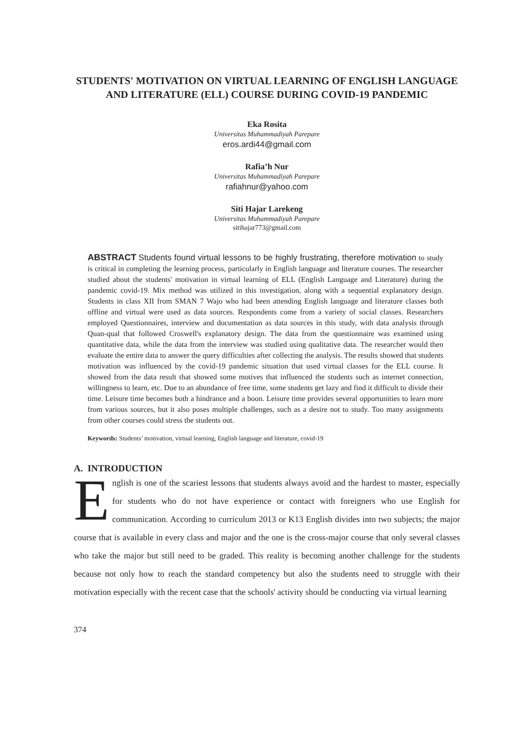STUDENTS' MOTIVATION ON VIRTUAL LEARNING OF ENGLISH LANGUAGE AND LITERATURE (ELL) COURSE DURING COVID-19 PANDEMIC
Eka Rosita
Universitas Muhammadiyah Parepare
eros.ardi44@gmail.com
Rafia’h Nur
Universitas Muhammadiyah Parepare
rafiahnur@yahoo.com
Siti Hajar Larekeng
Universitas Muhammadiyah Parepare
sitihajar773@gmail.com
ABSTRACT Students found virtual lessons to be highly frustrating, therefore motivation to study is critical in completing the learning process, particularly in English language and literature courses. The researcher studied about the students' motivation in virtual learning of ELL (English Language and Literature) during the pandemic covid-19. Mix method was utilized in this investigation, along with a sequential explanatory design. Students in class XII from SMAN 7 Wajo who had been attending English language and literature classes both offline and virtual were used as data sources. Respondents come from a variety of social classes. Researchers employed Questionnaires, interview and documentation as data sources in this study, with data analysis through Quan-qual that followed Croswell's explanatory design. The data from the questionnaire was examined using quantitative data, while the data from the interview was studied using qualitative data. The researcher would then evaluate the entire data to answer the query difficulties after collecting the analysis. The results showed that students motivation was influenced by the covid-19 pandemic situation that used virtual classes for the ELL course. It showed from the data result that showed some motives that influenced the students such as internet connection, willingness to learn, etc. Due to an abundance of free time, some students get lazy and find it difficult to divide their time. Leisure time becomes both a hindrance and a boon. Leisure time provides several opportunities to learn more from various sources, but it also poses multiple challenges, such as a desire not to study. Too many assignments from other courses could stress the students out.
Keywords: Students’ motivation, virtual learning, English language and literature, covid-19
A. INTRODUCTION
English is one of the scariest lessons that students always avoid and the hardest to master, especially for students who do not have experience or contact with foreigners who use English for communication. According to curriculum 2013 or K13 English divides into two subjects; the major course that is available in every class and major and the one is the cross-major course that only several classes who take the major but still need to be graded. This reality is becoming another challenge for the students because not only how to reach the standard competency but also the students need to struggle with their motivation especially with the recent case that the schools' activity should be conducting via virtual learning
374